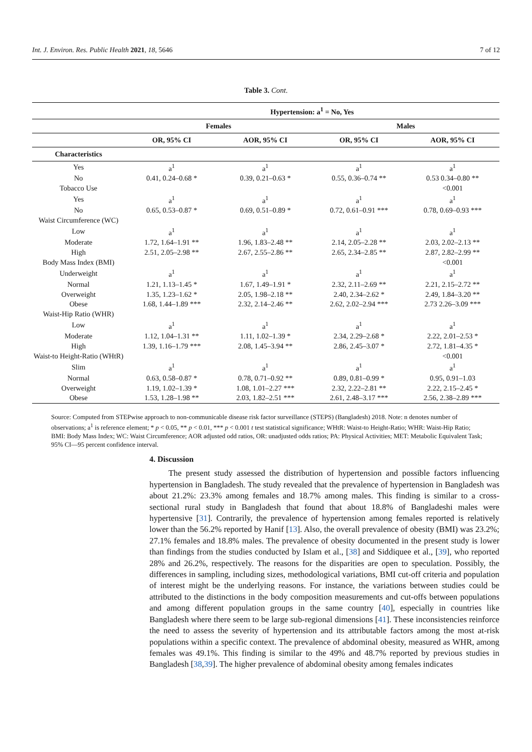Int. J. Environ. Res. Public Health 2021, 18, 5646 7 of 12
Table 3. Cont.
| | Hypertension: a<sup>1</sup> = No, Yes | | | |
| --- | --- | --- | --- | --- |
| | Females | | Males | |
| | OR, 95% CI | AOR, 95% CI | OR, 95% CI | AOR, 95% CI |
| Characteristics | | | | |
| Yes | a<sup>1</sup> | a<sup>1</sup> | a<sup>1</sup> | a<sup>1</sup> |
| No | 0.41, 0.24–0.68 * | 0.39, 0.21–0.63 * | 0.55, 0.36–0.74 ** | 0.53 0.34–0.80 ** |
| Tobacco Use | | | | <0.001 |
| Yes | a<sup>1</sup> | a<sup>1</sup> | a<sup>1</sup> | a<sup>1</sup> |
| No | 0.65, 0.53–0.87 * | 0.69, 0.51–0.89 * | 0.72, 0.61–0.91 *** | 0.78, 0.69–0.93 *** |
| Waist Circumference (WC) | | | | |
| Low | a<sup>1</sup> | a<sup>1</sup> | a<sup>1</sup> | a<sup>1</sup> |
| Moderate | 1.72, 1.64–1.91 ** | 1.96, 1.83–2.48 ** | 2.14, 2.05–2.28 ** | 2.03, 2.02–2.13 ** |
| High | 2.51, 2.05–2.98 ** | 2.67, 2.55–2.86 ** | 2.65, 2.34–2.85 ** | 2.87, 2.82–2.99 ** |
| Body Mass Index (BMI) | | | | <0.001 |
| Underweight | a<sup>1</sup> | a<sup>1</sup> | a<sup>1</sup> | a<sup>1</sup> |
| Normal | 1.21, 1.13–1.45 * | 1.67, 1.49–1.91 * | 2.32, 2.11–2.69 ** | 2.21, 2.15–2.72 ** |
| Overweight | 1.35, 1.23–1.62 * | 2.05, 1.98–2.18 ** | 2.40, 2.34–2.62 * | 2.49, 1.84–3.20 ** |
| Obese | 1.68, 1.44–1.89 *** | 2.32, 2.14–2.46 ** | 2.62, 2.02–2.94 *** | 2.73 2.26–3.09 *** |
| Waist-Hip Ratio (WHR) | | | | |
| Low | a<sup>1</sup> | a<sup>1</sup> | a<sup>1</sup> | a<sup>1</sup> |
| Moderate | 1.12, 1.04–1.31 ** | 1.11, 1.02–1.39 * | 2.34, 2.29–2.68 * | 2.22, 2.01–2.53 * |
| High | 1.39, 1.16–1.79 *** | 2.08, 1.45–3.94 ** | 2.86, 2.45–3.07 * | 2.72, 1.81–4.35 * |
| Waist-to Height-Ratio (WHtR) | | | | <0.001 |
| Slim | a<sup>1</sup> | a<sup>1</sup> | a<sup>1</sup> | a<sup>1</sup> |
| Normal | 0.63, 0.58–0.87 * | 0.78, 0.71–0.92 ** | 0.89, 0.81–0.99 * | 0.95, 0.91–1.03 |
| Overweight | 1.19, 1.02–1.39 * | 1.08, 1.01–2.27 *** | 2.32, 2.22–2.81 ** | 2.22, 2.15–2.45 * |
| Obese | 1.53, 1.28–1.98 ** | 2.03, 1.82–2.51 *** | 2.61, 2.48–3.17 *** | 2.56, 2.38–2.89 *** |
Source: Computed from STEPwise approach to non-communicable disease risk factor surveillance (STEPS) (Bangladesh) 2018. Note: n denotes number of observations; a<sup>1</sup> is reference element; * p < 0.05, ** p < 0.01, *** p < 0.001 t test statistical significance; WHtR: Waist-to Height-Ratio; WHR: Waist-Hip Ratio; BMI: Body Mass Index; WC: Waist Circumference; AOR adjusted odd ratios, OR: unadjusted odds ratios; PA: Physical Activities; MET: Metabolic Equivalent Task; 95% CI—95 percent confidence interval.
4. Discussion
The present study assessed the distribution of hypertension and possible factors influencing hypertension in Bangladesh. The study revealed that the prevalence of hypertension in Bangladesh was about 21.2%: 23.3% among females and 18.7% among males. This finding is similar to a cross-sectional rural study in Bangladesh that found that about 18.8% of Bangladeshi males were hypertensive [31]. Contrarily, the prevalence of hypertension among females reported is relatively lower than the 56.2% reported by Hanif [13]. Also, the overall prevalence of obesity (BMI) was 23.2%; 27.1% females and 18.8% males. The prevalence of obesity documented in the present study is lower than findings from the studies conducted by Islam et al., [38] and Siddiquee et al., [39], who reported 28% and 26.2%, respectively. The reasons for the disparities are open to speculation. Possibly, the differences in sampling, including sizes, methodological variations, BMI cut-off criteria and population of interest might be the underlying reasons. For instance, the variations between studies could be attributed to the distinctions in the body composition measurements and cut-offs between populations and among different population groups in the same country [40], especially in countries like Bangladesh where there seem to be large sub-regional dimensions [41]. These inconsistencies reinforce the need to assess the severity of hypertension and its attributable factors among the most at-risk populations within a specific context. The prevalence of abdominal obesity, measured as WHR, among females was 49.1%. This finding is similar to the 49% and 48.7% reported by previous studies in Bangladesh [38,39]. The higher prevalence of abdominal obesity among females indicates